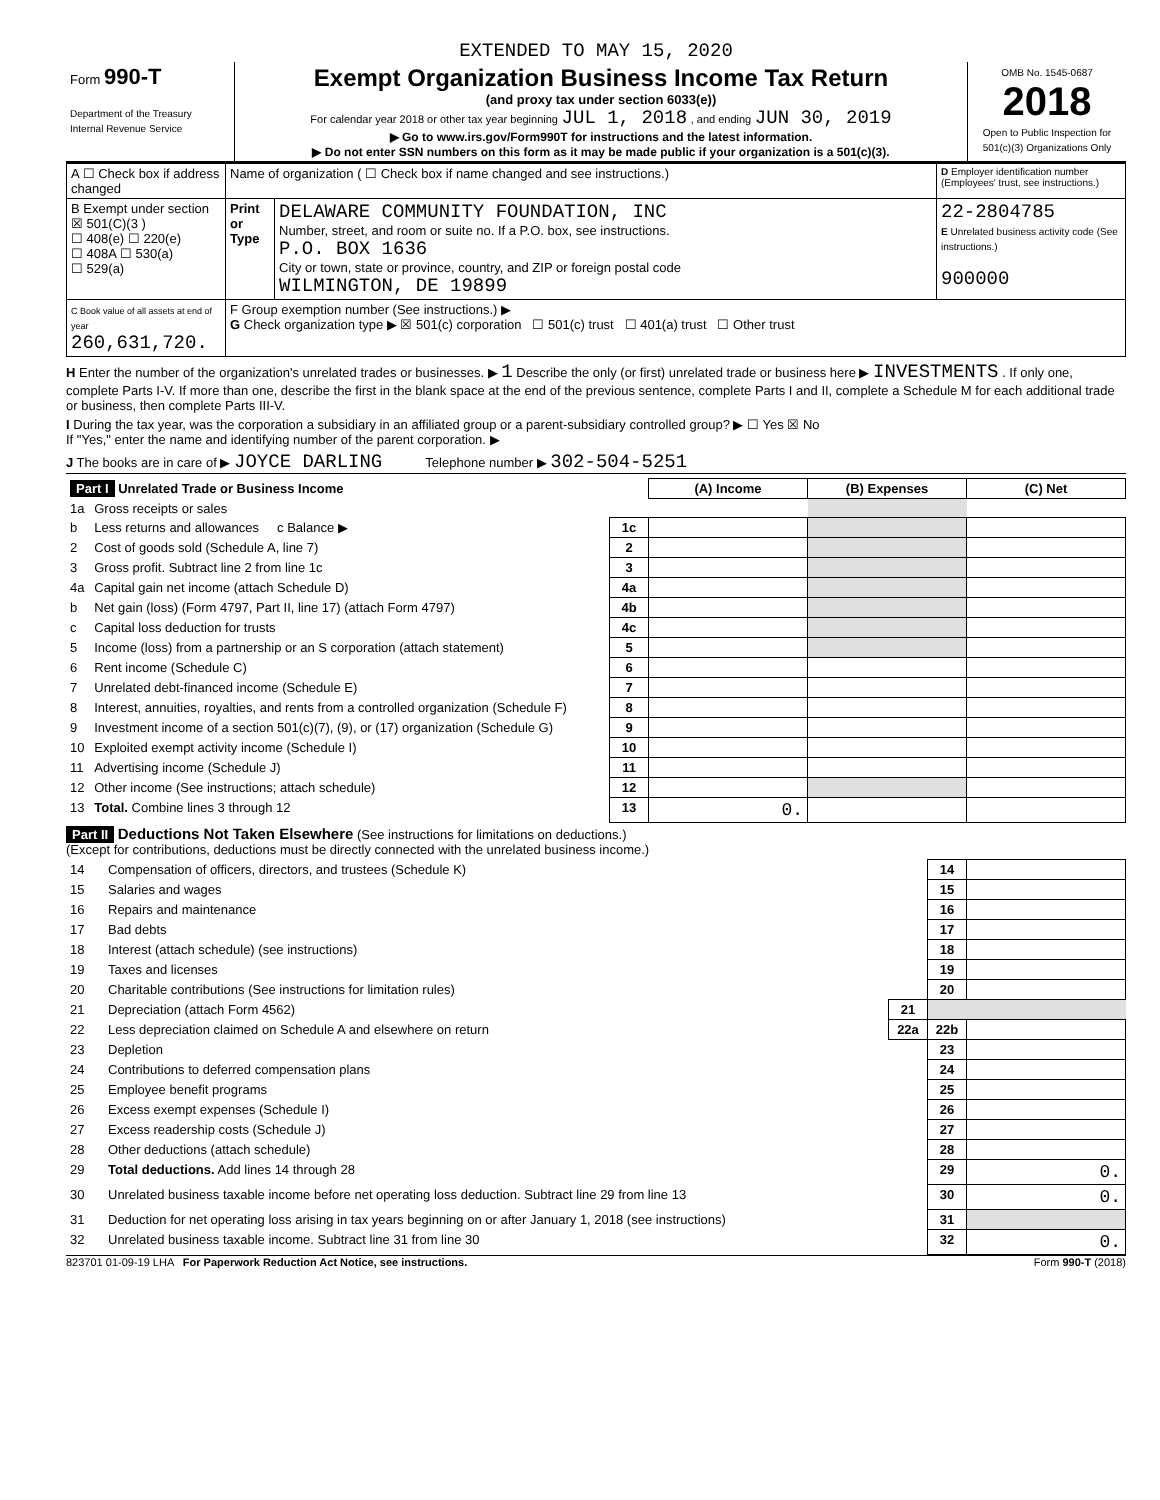EXTENDED TO MAY 15, 2020
| Form 990-T Department of the Treasury Internal Revenue Service | Exempt Organization Business Income Tax Return (and proxy tax under section 6033(e)) For calendar year 2018 or other tax year beginning JUL 1, 2018 , and ending JUN 30, 2019 ▶ Go to www.irs.gov/Form990T for instructions and the latest information. ▶ Do not enter SSN numbers on this form as it may be made public if your organization is a 501(c)(3). | OMB No. 1545-0687 2018 Open to Public Inspection for 501(c)(3) Organizations Only |
| A ☐ Check box if address changed | Name of organization ( ☐ Check box if name changed and see instructions.) | | D Employer identification number (Employees' trust, see instructions.) |
| B Exempt under section ☒ 501(C)(3 ) ☐ 408(e) ☐ 220(e) ☐ 408A ☐ 530(a) ☐ 529(a) | Print or Type | DELAWARE COMMUNITY FOUNDATION, INC Number, street, and room or suite no. If a P.O. box, see instructions. P.O. BOX 1636 City or town, state or province, country, and ZIP or foreign postal code WILMINGTON, DE 19899 | 22-2804785 E Unrelated business activity code (See instructions.) 900000 |
| C Book value of all assets at end of year 260,631,720. | F Group exemption number (See instructions.) ▶ G Check organization type ▶ ☒ 501(c) corporation ☐ 501(c) trust ☐ 401(a) trust ☐ Other trust | | |
H Enter the number of the organization's unrelated trades or businesses. ▶ 1 Describe the only (or first) unrelated trade or business here ▶ INVESTMENTS . If only one, complete Parts I-V. If more than one, describe the first in the blank space at the end of the previous sentence, complete Parts I and II, complete a Schedule M for each additional trade or business, then complete Parts III-V.
I During the tax year, was the corporation a subsidiary in an affiliated group or a parent-subsidiary controlled group? ▶ ☐ Yes ☒ No
If "Yes," enter the name and identifying number of the parent corporation. ▶
J The books are in care of ▶ JOYCE DARLING Telephone number ▶ 302-504-5251
| Part I Unrelated Trade or Business Income | | | (A) Income | (B) Expenses | (C) Net |
| --- | --- | --- | --- | --- | --- |
| 1a | Gross receipts or sales | | | | |
| b | Less returns and allowances c Balance ▶ | 1c | | | |
| 2 | Cost of goods sold (Schedule A, line 7) | 2 | | | |
| 3 | Gross profit. Subtract line 2 from line 1c | 3 | | | |
| 4a | Capital gain net income (attach Schedule D) | 4a | | | |
| b | Net gain (loss) (Form 4797, Part II, line 17) (attach Form 4797) | 4b | | | |
| c | Capital loss deduction for trusts | 4c | | | |
| 5 | Income (loss) from a partnership or an S corporation (attach statement) | 5 | | | |
| 6 | Rent income (Schedule C) | 6 | | | |
| 7 | Unrelated debt-financed income (Schedule E) | 7 | | | |
| 8 | Interest, annuities, royalties, and rents from a controlled organization (Schedule F) | 8 | | | |
| 9 | Investment income of a section 501(c)(7), (9), or (17) organization (Schedule G) | 9 | | | |
| 10 | Exploited exempt activity income (Schedule I) | 10 | | | |
| 11 | Advertising income (Schedule J) | 11 | | | |
| 12 | Other income (See instructions; attach schedule) | 12 | | | |
| 13 | Total. Combine lines 3 through 12 | 13 | 0. | | |
Part II Deductions Not Taken Elsewhere (See instructions for limitations on deductions.)
(Except for contributions, deductions must be directly connected with the unrelated business income.)
| 14 | Compensation of officers, directors, and trustees (Schedule K) | | 14 | |
| 15 | Salaries and wages | | 15 | |
| 16 | Repairs and maintenance | | 16 | |
| 17 | Bad debts | | 17 | |
| 18 | Interest (attach schedule) (see instructions) | | 18 | |
| 19 | Taxes and licenses | | 19 | |
| 20 | Charitable contributions (See instructions for limitation rules) | | 20 | |
| 21 | Depreciation (attach Form 4562) | 21 | | |
| 22 | Less depreciation claimed on Schedule A and elsewhere on return | 22a | 22b | |
| 23 | Depletion | | 23 | |
| 24 | Contributions to deferred compensation plans | | 24 | |
| 25 | Employee benefit programs | | 25 | |
| 26 | Excess exempt expenses (Schedule I) | | 26 | |
| 27 | Excess readership costs (Schedule J) | | 27 | |
| 28 | Other deductions (attach schedule) | | 28 | |
| 29 | Total deductions. Add lines 14 through 28 | | 29 | 0. |
| 30 | Unrelated business taxable income before net operating loss deduction. Subtract line 29 from line 13 | | 30 | 0. |
| 31 | Deduction for net operating loss arising in tax years beginning on or after January 1, 2018 (see instructions) | | 31 | |
| 32 | Unrelated business taxable income. Subtract line 31 from line 30 | | 32 | 0. |
823701 01-09-19 LHA For Paperwork Reduction Act Notice, see instructions. Form 990-T (2018)